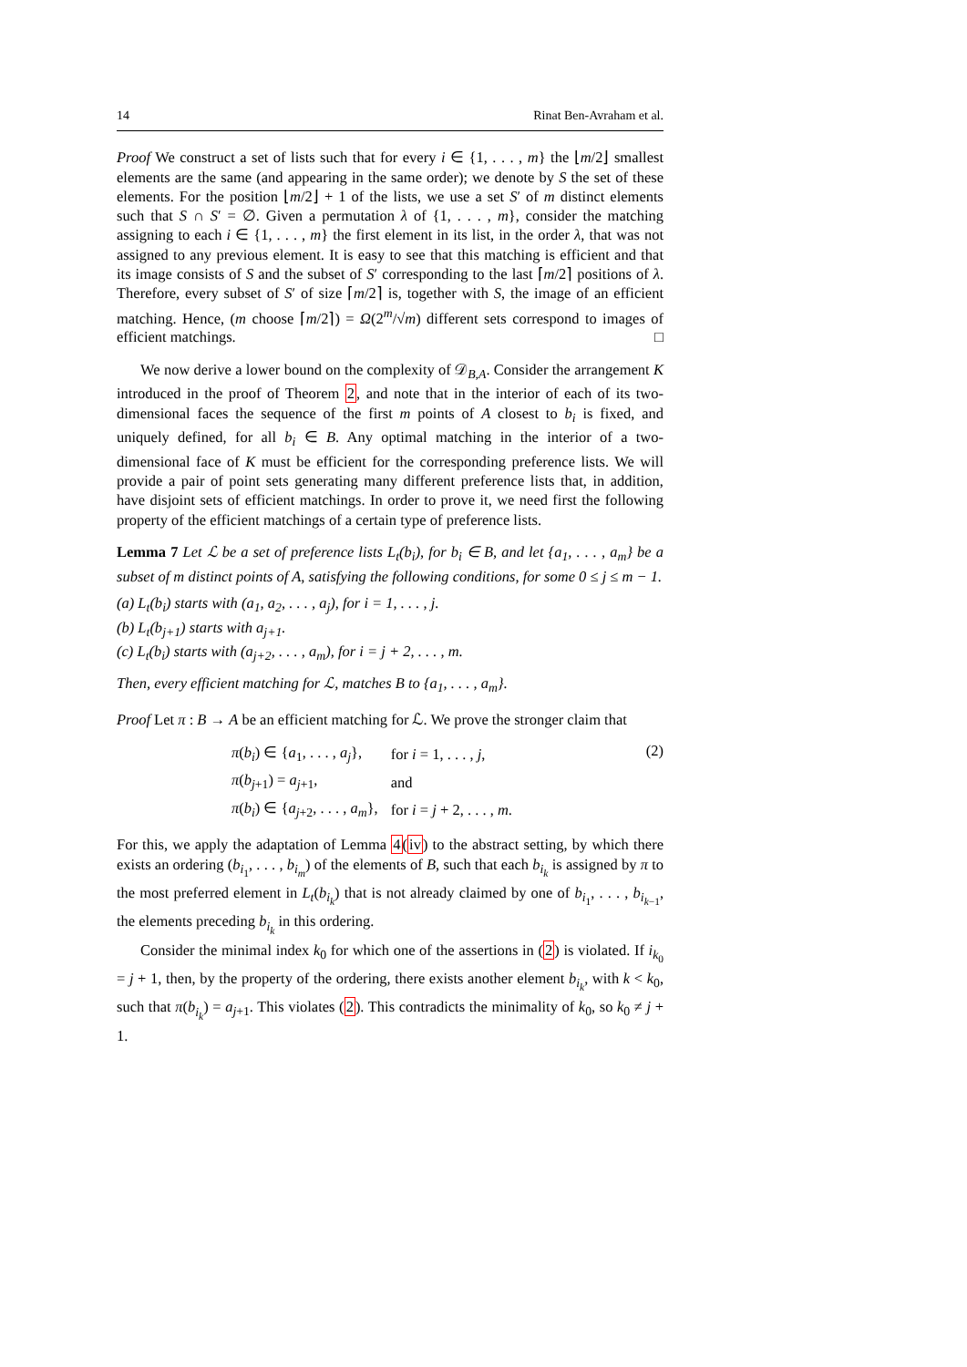14 Rinat Ben-Avraham et al.
Proof We construct a set of lists such that for every i ∈ {1, . . . , m} the ⌊m/2⌋ smallest elements are the same (and appearing in the same order); we denote by S the set of these elements. For the position ⌊m/2⌋ + 1 of the lists, we use a set S′ of m distinct elements such that S ∩ S′ = ∅. Given a permutation λ of {1, . . . , m}, consider the matching assigning to each i ∈ {1, . . . , m} the first element in its list, in the order λ, that was not assigned to any previous element. It is easy to see that this matching is efficient and that its image consists of S and the subset of S′ corresponding to the last ⌈m/2⌉ positions of λ. Therefore, every subset of S′ of size ⌈m/2⌉ is, together with S, the image of an efficient matching. Hence, (m choose ⌈m/2⌉) = Ω(2<sup>m</sup>/√m) different sets correspond to images of efficient matchings. □
We now derive a lower bound on the complexity of 𝒟<sub>B,A</sub>. Consider the arrangement K introduced in the proof of Theorem 2, and note that in the interior of each of its two-dimensional faces the sequence of the first m points of A closest to b<sub>i</sub> is fixed, and uniquely defined, for all b<sub>i</sub> ∈ B. Any optimal matching in the interior of a two-dimensional face of K must be efficient for the corresponding preference lists. We will provide a pair of point sets generating many different preference lists that, in addition, have disjoint sets of efficient matchings. In order to prove it, we need first the following property of the efficient matchings of a certain type of preference lists.
Lemma 7 Let ℒ be a set of preference lists L<sub>t</sub>(b<sub>i</sub>), for b<sub>i</sub> ∈ B, and let {a<sub>1</sub>, . . . , a<sub>m</sub>} be a subset of m distinct points of A, satisfying the following conditions, for some 0 ≤ j ≤ m − 1.
(a) L<sub>t</sub>(b<sub>i</sub>) starts with (a<sub>1</sub>, a<sub>2</sub>, . . . , a<sub>j</sub>), for i = 1, . . . , j.
(b) L<sub>t</sub>(b<sub>j+1</sub>) starts with a<sub>j+1</sub>.
(c) L<sub>t</sub>(b<sub>i</sub>) starts with (a<sub>j+2</sub>, . . . , a<sub>m</sub>), for i = j + 2, . . . , m.
Then, every efficient matching for ℒ, matches B to {a<sub>1</sub>, . . . , a<sub>m</sub>}.
Proof Let π : B → A be an efficient matching for ℒ. We prove the stronger claim that
| π ( b<sub>i</sub> ) ∈ { a<sub>1</sub>, . . . , a<sub>j</sub> }, | for i = 1, . . . , j , |
| π ( b<sub>j+1</sub>) = a<sub>j+1</sub>, | and |
| π ( b<sub>i</sub> ) ∈ { a<sub>j+2</sub>, . . . , a<sub>m</sub> }, | for i = j + 2, . . . , m . |
(2)
For this, we apply the adaptation of Lemma 4(iv) to the abstract setting, by which there exists an ordering (b<sub>i<sub>1</sub></sub>, . . . , b<sub>i<sub>m</sub></sub>) of the elements of B, such that each b<sub>i<sub>k</sub></sub> is assigned by π to the most preferred element in L<sub>t</sub>(b<sub>i<sub>k</sub></sub>) that is not already claimed by one of b<sub>i<sub>1</sub></sub>, . . . , b<sub>i<sub>k−1</sub></sub>, the elements preceding b<sub>i<sub>k</sub></sub> in this ordering.
Consider the minimal index k<sub>0</sub> for which one of the assertions in (2) is violated. If i<sub>k<sub>0</sub></sub> = j + 1, then, by the property of the ordering, there exists another element b<sub>i<sub>k</sub></sub>, with k < k<sub>0</sub>, such that π(b<sub>i<sub>k</sub></sub>) = a<sub>j+1</sub>. This violates (2). This contradicts the minimality of k<sub>0</sub>, so k<sub>0</sub> ≠ j + 1.